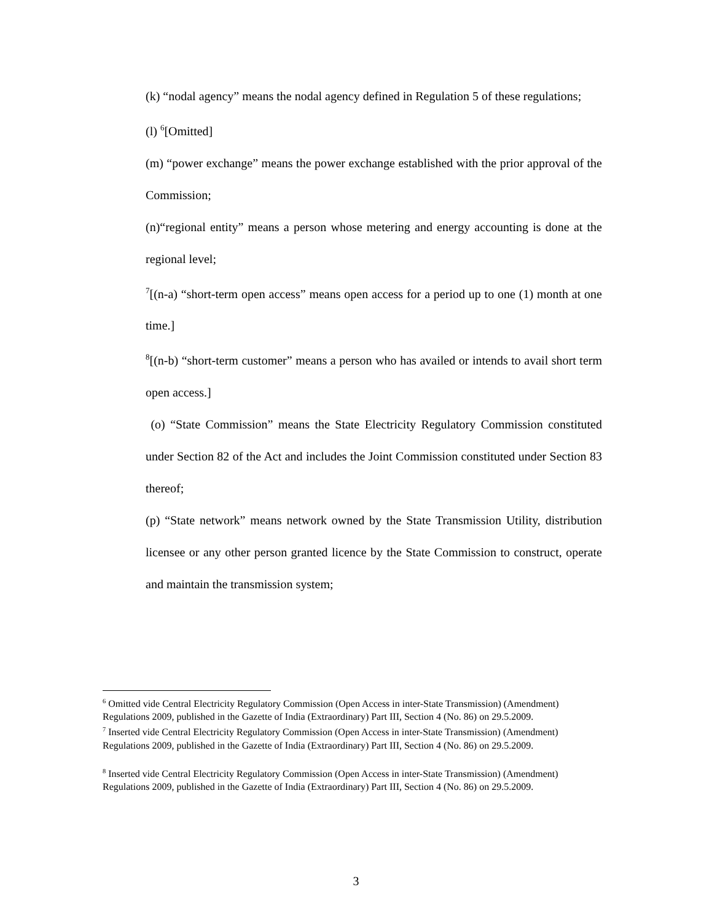(k) “nodal agency” means the nodal agency defined in Regulation 5 of these regulations;
(l) <sup>6</sup>[Omitted]
(m) “power exchange” means the power exchange established with the prior approval of the Commission;
(n)“regional entity” means a person whose metering and energy accounting is done at the regional level;
<sup>7</sup> [(n-a) “short-term open access” means open access for a period up to one (1) month at one time.]
<sup>8</sup> [(n-b) “short-term customer” means a person who has availed or intends to avail short term open access.]
(o) “State Commission” means the State Electricity Regulatory Commission constituted under Section 82 of the Act and includes the Joint Commission constituted under Section 83 thereof;
(p) “State network” means network owned by the State Transmission Utility, distribution licensee or any other person granted licence by the State Commission to construct, operate and maintain the transmission system;
<sup>6</sup> Omitted vide Central Electricity Regulatory Commission (Open Access in inter-State Transmission) (Amendment) Regulations 2009, published in the Gazette of India (Extraordinary) Part III, Section 4 (No. 86) on 29.5.2009.
<sup>7</sup> Inserted vide Central Electricity Regulatory Commission (Open Access in inter-State Transmission) (Amendment) Regulations 2009, published in the Gazette of India (Extraordinary) Part III, Section 4 (No. 86) on 29.5.2009.
<sup>8</sup> Inserted vide Central Electricity Regulatory Commission (Open Access in inter-State Transmission) (Amendment) Regulations 2009, published in the Gazette of India (Extraordinary) Part III, Section 4 (No. 86) on 29.5.2009.
3